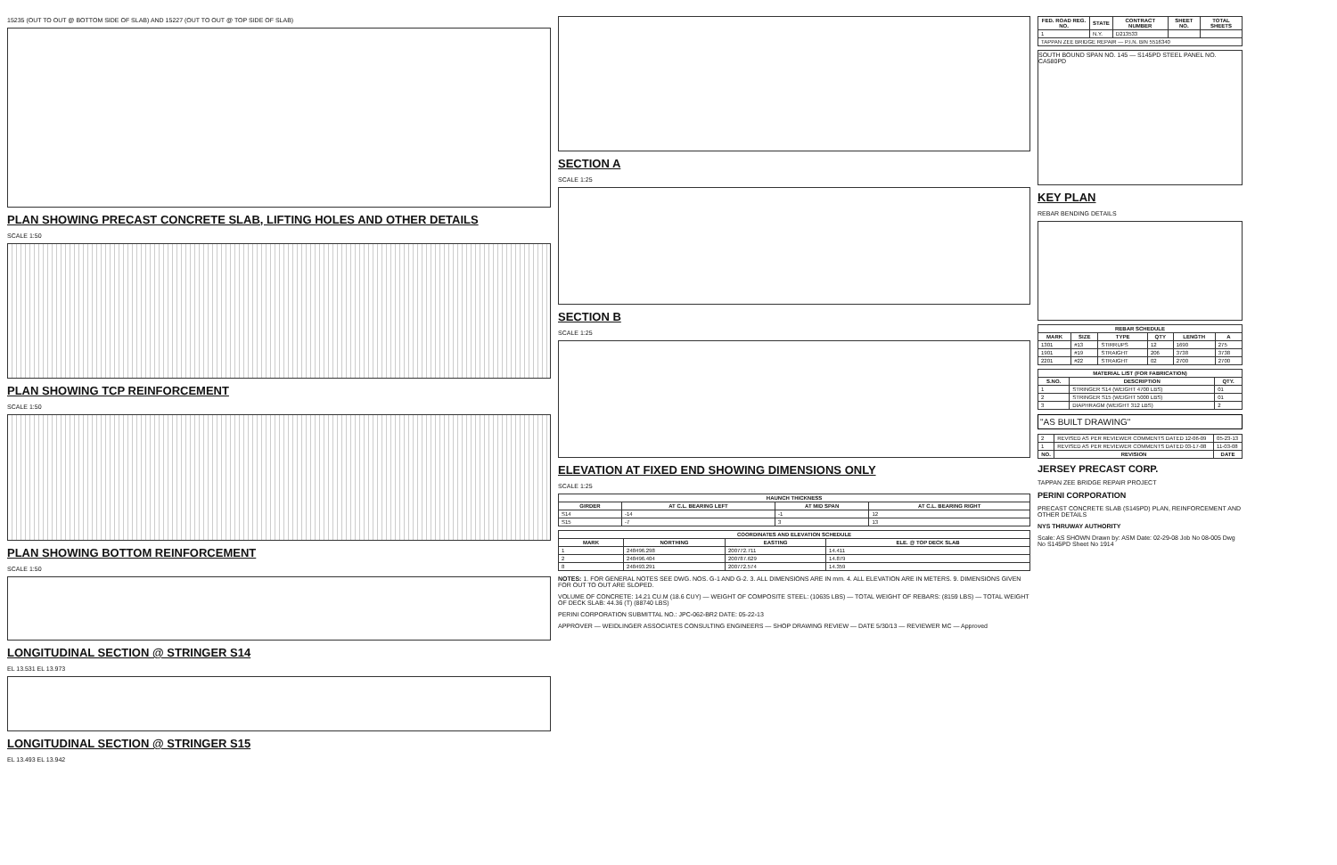15235 (OUT TO OUT @ BOTTOM SIDE OF SLAB) AND 15227 (OUT TO OUT @ TOP SIDE OF SLAB)
PLAN SHOWING PRECAST CONCRETE SLAB, LIFTING HOLES AND OTHER DETAILS
SCALE 1:50
PLAN SHOWING TCP REINFORCEMENT
SCALE 1:50
PLAN SHOWING BOTTOM REINFORCEMENT
SCALE 1:50
LONGITUDINAL SECTION @ STRINGER S14
EL 13.531 EL 13.973
LONGITUDINAL SECTION @ STRINGER S15
EL 13.493 EL 13.942
SECTION A
SCALE 1:25
SECTION B
SCALE 1:25
ELEVATION AT FIXED END SHOWING DIMENSIONS ONLY
SCALE 1:25
| HAUNCH THICKNESS | | | |
| --- | --- | --- | --- |
| GIRDER | AT C.L. BEARING LEFT | AT MID SPAN | AT C.L. BEARING RIGHT |
| S14 | -14 | -1 | 12 |
| S15 | -7 | 3 | 13 |
| COORDINATES AND ELEVATION SCHEDULE | | | |
| --- | --- | --- | --- |
| MARK | NORTHING | EASTING | ELE. @ TOP DECK SLAB |
| 1 | 248496.298 | 200772.711 | 14.411 |
| 2 | 248496.404 | 200787.629 | 14.879 |
| 8 | 248493.291 | 200772.574 | 14.359 |
NOTES: 1. FOR GENERAL NOTES SEE DWG. NOS. G-1 AND G-2. 3. ALL DIMENSIONS ARE IN mm. 4. ALL ELEVATION ARE IN METERS. 9. DIMENSIONS GIVEN FOR OUT TO OUT ARE SLOPED.
VOLUME OF CONCRETE: 14.21 CU.M (18.6 CUY) — WEIGHT OF COMPOSITE STEEL: (10635 LBS) — TOTAL WEIGHT OF REBARS: (8159 LBS) — TOTAL WEIGHT OF DECK SLAB: 44.36 (T) (88740 LBS)
PERINI CORPORATION SUBMITTAL NO.: JPC-062-BR2 DATE: 05-22-13
APPROVER — WEIDLINGER ASSOCIATES CONSULTING ENGINEERS — SHOP DRAWING REVIEW — DATE 5/30/13 — REVIEWER MC — Approved
| FED. ROAD REG. NO. | STATE | CONTRACT NUMBER | SHEET NO. | TOTAL SHEETS |
| --- | --- | --- | --- | --- |
| 1 | N.Y. | D213533 | | |
| TAPPAN ZEE BRIDGE REPAIR — P.I.N. BIN 5516340 | | | | |
SOUTH BOUND SPAN NO. 145 — S145PD STEEL PANEL NO. CA580PD
KEY PLAN
REBAR BENDING DETAILS
| REBAR SCHEDULE | | | | | |
| --- | --- | --- | --- | --- | --- |
| MARK | SIZE | TYPE | QTY | LENGTH | A |
| 1301 | #13 | STIRRUPS | 12 | 1690 | 275 |
| 1901 | #19 | STRAIGHT | 206 | 3738 | 3738 |
| 2201 | #22 | STRAIGHT | 02 | 2700 | 2700 |
| MATERIAL LIST (FOR FABRICATION) | | |
| --- | --- | --- |
| S.NO. | DESCRIPTION | QTY. |
| 1 | STRINGER S14 (WEIGHT 4700 LBS) | 01 |
| 2 | STRINGER S15 (WEIGHT 5000 LBS) | 01 |
| 3 | DIAPHRAGM (WEIGHT 312 LBS) | 2 |
"AS BUILT DRAWING"
| 2 | REVISED AS PER REVIEWER COMMENTS DATED 12-06-09 | 05-23-13 |
| 1 | REVISED AS PER REVIEWER COMMENTS DATED 03-17-08 | 11-03-08 |
| NO. | REVISION | DATE |
JERSEY PRECAST CORP.
TAPPAN ZEE BRIDGE REPAIR PROJECT
PERINI CORPORATION
PRECAST CONCRETE SLAB (S145PD) PLAN, REINFORCEMENT AND OTHER DETAILS
NYS THRUWAY AUTHORITY
Scale: AS SHOWN Drawn by: ASM Date: 02-29-08 Job No 08-005 Dwg No S145PD Sheet No 1914